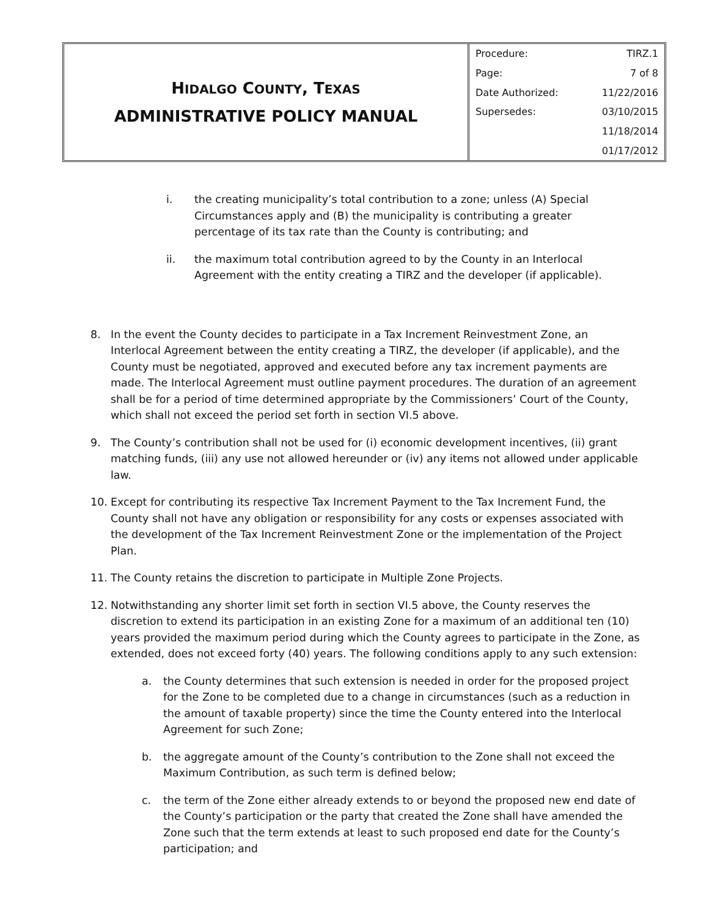HIDALGO COUNTY, TEXAS
ADMINISTRATIVE POLICY MANUAL
| Procedure: | TIRZ.1 |
| Page: | 7 of 8 |
| Date Authorized: | 11/22/2016 |
| Supersedes: | 03/10/2015 |
| | 11/18/2014 |
| | 01/17/2012 |
i. the creating municipality’s total contribution to a zone; unless (A) Special Circumstances apply and (B) the municipality is contributing a greater percentage of its tax rate than the County is contributing; and
ii. the maximum total contribution agreed to by the County in an Interlocal Agreement with the entity creating a TIRZ and the developer (if applicable).
8. In the event the County decides to participate in a Tax Increment Reinvestment Zone, an Interlocal Agreement between the entity creating a TIRZ, the developer (if applicable), and the County must be negotiated, approved and executed before any tax increment payments are made. The Interlocal Agreement must outline payment procedures. The duration of an agreement shall be for a period of time determined appropriate by the Commissioners’ Court of the County, which shall not exceed the period set forth in section VI.5 above.
9. The County’s contribution shall not be used for (i) economic development incentives, (ii) grant matching funds, (iii) any use not allowed hereunder or (iv) any items not allowed under applicable law.
10. Except for contributing its respective Tax Increment Payment to the Tax Increment Fund, the County shall not have any obligation or responsibility for any costs or expenses associated with the development of the Tax Increment Reinvestment Zone or the implementation of the Project Plan.
11. The County retains the discretion to participate in Multiple Zone Projects.
12. Notwithstanding any shorter limit set forth in section VI.5 above, the County reserves the discretion to extend its participation in an existing Zone for a maximum of an additional ten (10) years provided the maximum period during which the County agrees to participate in the Zone, as extended, does not exceed forty (40) years. The following conditions apply to any such extension:
a. the County determines that such extension is needed in order for the proposed project for the Zone to be completed due to a change in circumstances (such as a reduction in the amount of taxable property) since the time the County entered into the Interlocal Agreement for such Zone;
b. the aggregate amount of the County’s contribution to the Zone shall not exceed the Maximum Contribution, as such term is defined below;
c. the term of the Zone either already extends to or beyond the proposed new end date of the County’s participation or the party that created the Zone shall have amended the Zone such that the term extends at least to such proposed end date for the County’s participation; and